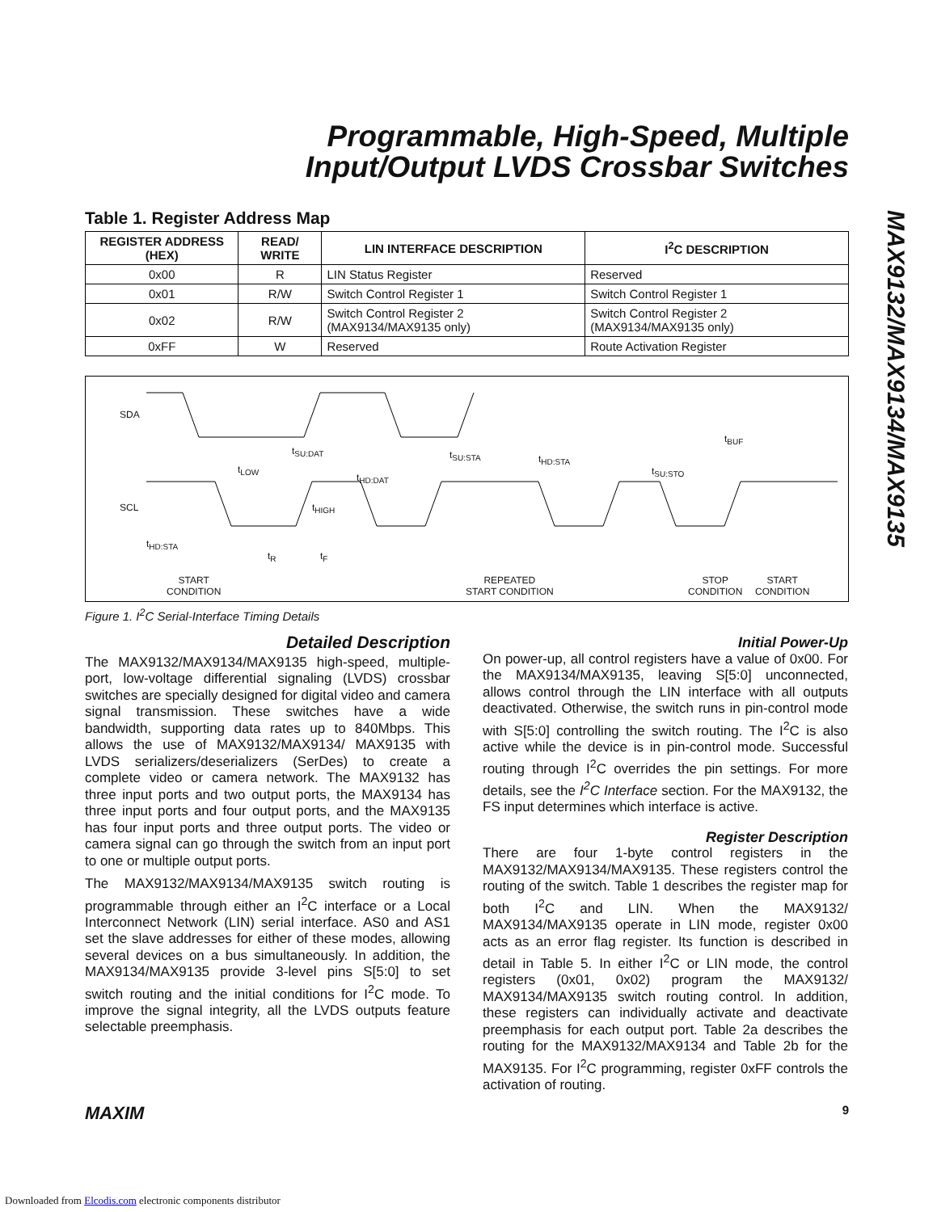Programmable, High-Speed, Multiple Input/Output LVDS Crossbar Switches
MAX9132/MAX9134/MAX9135
Table 1. Register Address Map
| REGISTER ADDRESS (HEX) | READ/ WRITE | LIN INTERFACE DESCRIPTION | I<sup>2</sup>C DESCRIPTION |
| --- | --- | --- | --- |
| 0x00 | R | LIN Status Register | Reserved |
| 0x01 | R/W | Switch Control Register 1 | Switch Control Register 1 |
| 0x02 | R/W | Switch Control Register 2 (MAX9134/MAX9135 only) | Switch Control Register 2 (MAX9134/MAX9135 only) |
| 0xFF | W | Reserved | Route Activation Register |
SDA
SCL
t<sub>SU:DAT</sub>
t<sub>LOW</sub>
t<sub>HD:DAT</sub>
t<sub>HIGH</sub>
t<sub>SU:STA</sub> t<sub>HD:STA</sub>
t<sub>SU:STO</sub>
t<sub>BUF</sub>
t<sub>HD:STA</sub>
t<sub>R</sub> t<sub>F</sub>
START
CONDITION
REPEATED
START CONDITION
STOP
CONDITION
START
CONDITION
Figure 1. I<sup>2</sup>C Serial-Interface Timing Details
Detailed Description
The MAX9132/MAX9134/MAX9135 high-speed, multiple-port, low-voltage differential signaling (LVDS) crossbar switches are specially designed for digital video and camera signal transmission. These switches have a wide bandwidth, supporting data rates up to 840Mbps. This allows the use of MAX9132/MAX9134/ MAX9135 with LVDS serializers/deserializers (SerDes) to create a complete video or camera network. The MAX9132 has three input ports and two output ports, the MAX9134 has three input ports and four output ports, and the MAX9135 has four input ports and three output ports. The video or camera signal can go through the switch from an input port to one or multiple output ports.
The MAX9132/MAX9134/MAX9135 switch routing is programmable through either an I<sup>2</sup>C interface or a Local Interconnect Network (LIN) serial interface. AS0 and AS1 set the slave addresses for either of these modes, allowing several devices on a bus simultaneously. In addition, the MAX9134/MAX9135 provide 3-level pins S[5:0] to set switch routing and the initial conditions for I<sup>2</sup>C mode. To improve the signal integrity, all the LVDS outputs feature selectable preemphasis.
Initial Power-Up
On power-up, all control registers have a value of 0x00. For the MAX9134/MAX9135, leaving S[5:0] unconnected, allows control through the LIN interface with all outputs deactivated. Otherwise, the switch runs in pin-control mode with S[5:0] controlling the switch routing. The I<sup>2</sup>C is also active while the device is in pin-control mode. Successful routing through I<sup>2</sup>C overrides the pin settings. For more details, see the I<sup>2</sup>C Interface section. For the MAX9132, the FS input determines which interface is active.
Register Description
There are four 1-byte control registers in the MAX9132/MAX9134/MAX9135. These registers control the routing of the switch. Table 1 describes the register map for both I<sup>2</sup>C and LIN. When the MAX9132/ MAX9134/MAX9135 operate in LIN mode, register 0x00 acts as an error flag register. Its function is described in detail in Table 5. In either I<sup>2</sup>C or LIN mode, the control registers (0x01, 0x02) program the MAX9132/ MAX9134/MAX9135 switch routing control. In addition, these registers can individually activate and deactivate preemphasis for each output port. Table 2a describes the routing for the MAX9132/MAX9134 and Table 2b for the MAX9135. For I<sup>2</sup>C programming, register 0xFF controls the activation of routing.
MAXIM 9
Downloaded from Elcodis.com electronic components distributor